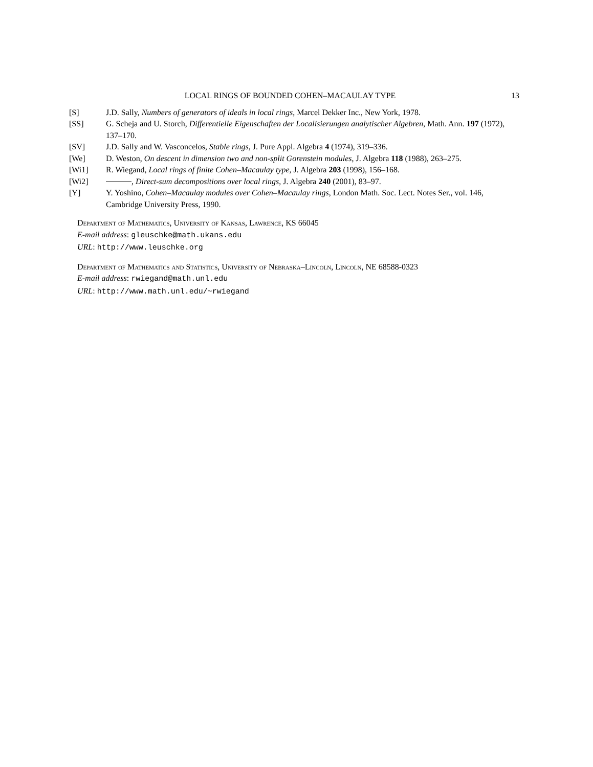LOCAL RINGS OF BOUNDED COHEN–MACAULAY TYPE 13
[S] J.D. Sally, Numbers of generators of ideals in local rings, Marcel Dekker Inc., New York, 1978.
[SS] G. Scheja and U. Storch, Differentielle Eigenschaften der Localisierungen analytischer Algebren, Math. Ann. 197 (1972), 137–170.
[SV] J.D. Sally and W. Vasconcelos, Stable rings, J. Pure Appl. Algebra 4 (1974), 319–336.
[We] D. Weston, On descent in dimension two and non-split Gorenstein modules, J. Algebra 118 (1988), 263–275.
[Wi1] R. Wiegand, Local rings of finite Cohen–Macaulay type, J. Algebra 203 (1998), 156–168.
[Wi2] , Direct-sum decompositions over local rings, J. Algebra 240 (2001), 83–97.
[Y] Y. Yoshino, Cohen–Macaulay modules over Cohen–Macaulay rings, London Math. Soc. Lect. Notes Ser., vol. 146, Cambridge University Press, 1990.
Department of Mathematics, University of Kansas, Lawrence, KS 66045
E-mail address: gleuschke@math.ukans.edu
URL: http://www.leuschke.org
Department of Mathematics and Statistics, University of Nebraska–Lincoln, Lincoln, NE 68588-0323
E-mail address: rwiegand@math.unl.edu
URL: http://www.math.unl.edu/~rwiegand